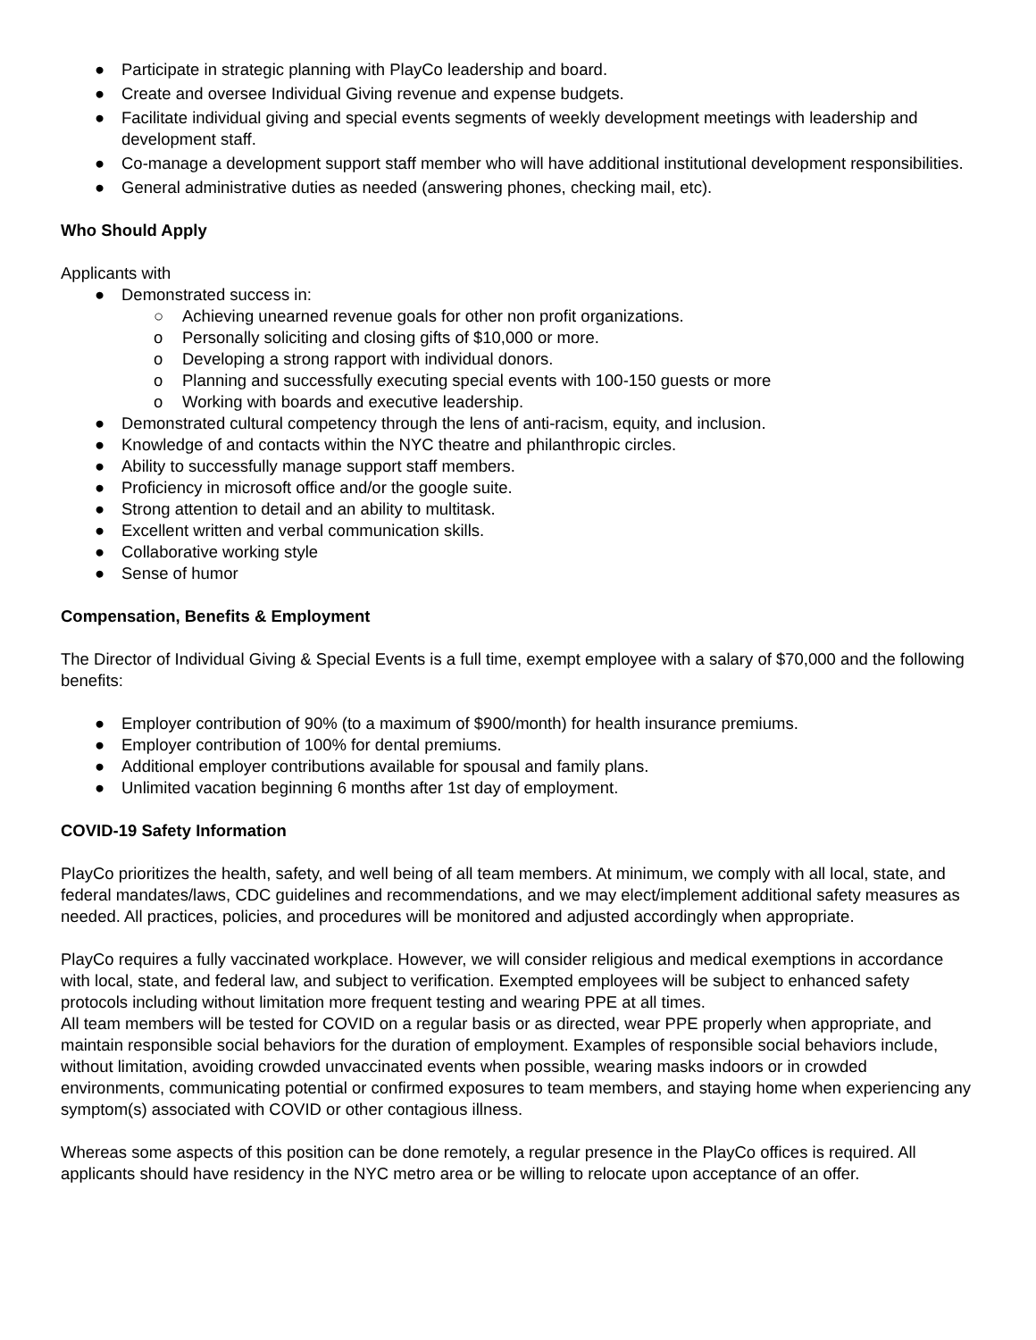● Participate in strategic planning with PlayCo leadership and board.
● Create and oversee Individual Giving revenue and expense budgets.
● Facilitate individual giving and special events segments of weekly development meetings with leadership and development staff.
● Co-manage a development support staff member who will have additional institutional development responsibilities.
● General administrative duties as needed (answering phones, checking mail, etc).
Who Should Apply
Applicants with
● Demonstrated success in:
○ Achieving unearned revenue goals for other non profit organizations.
o Personally soliciting and closing gifts of $10,000 or more.
o Developing a strong rapport with individual donors.
o Planning and successfully executing special events with 100-150 guests or more
o Working with boards and executive leadership.
● Demonstrated cultural competency through the lens of anti-racism, equity, and inclusion.
● Knowledge of and contacts within the NYC theatre and philanthropic circles.
● Ability to successfully manage support staff members.
● Proficiency in microsoft office and/or the google suite.
● Strong attention to detail and an ability to multitask.
● Excellent written and verbal communication skills.
● Collaborative working style
● Sense of humor
Compensation, Benefits & Employment
The Director of Individual Giving & Special Events is a full time, exempt employee with a salary of $70,000 and the following benefits:
● Employer contribution of 90% (to a maximum of $900/month) for health insurance premiums.
● Employer contribution of 100% for dental premiums.
● Additional employer contributions available for spousal and family plans.
● Unlimited vacation beginning 6 months after 1st day of employment.
COVID-19 Safety Information
PlayCo prioritizes the health, safety, and well being of all team members. At minimum, we comply with all local, state, and federal mandates/laws, CDC guidelines and recommendations, and we may elect/implement additional safety measures as needed. All practices, policies, and procedures will be monitored and adjusted accordingly when appropriate.
PlayCo requires a fully vaccinated workplace. However, we will consider religious and medical exemptions in accordance with local, state, and federal law, and subject to verification. Exempted employees will be subject to enhanced safety protocols including without limitation more frequent testing and wearing PPE at all times.
All team members will be tested for COVID on a regular basis or as directed, wear PPE properly when appropriate, and maintain responsible social behaviors for the duration of employment. Examples of responsible social behaviors include, without limitation, avoiding crowded unvaccinated events when possible, wearing masks indoors or in crowded environments, communicating potential or confirmed exposures to team members, and staying home when experiencing any symptom(s) associated with COVID or other contagious illness.
Whereas some aspects of this position can be done remotely, a regular presence in the PlayCo offices is required. All applicants should have residency in the NYC metro area or be willing to relocate upon acceptance of an offer.